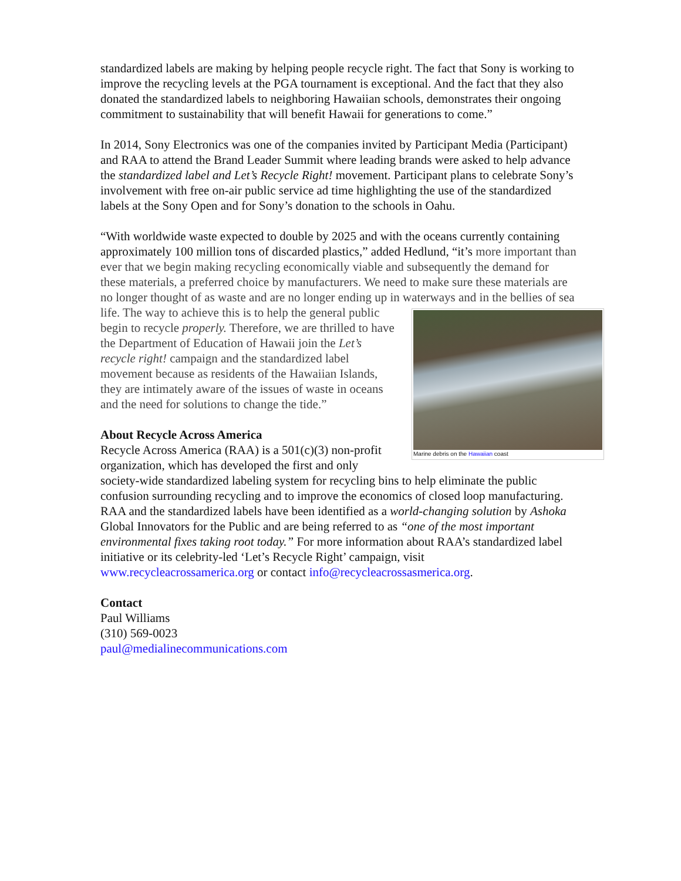standardized labels are making by helping people recycle right. The fact that Sony is working to improve the recycling levels at the PGA tournament is exceptional. And the fact that they also donated the standardized labels to neighboring Hawaiian schools, demonstrates their ongoing commitment to sustainability that will benefit Hawaii for generations to come.”
In 2014, Sony Electronics was one of the companies invited by Participant Media (Participant) and RAA to attend the Brand Leader Summit where leading brands were asked to help advance the standardized label and Let’s Recycle Right! movement. Participant plans to celebrate Sony’s involvement with free on-air public service ad time highlighting the use of the standardized labels at the Sony Open and for Sony’s donation to the schools in Oahu.
“With worldwide waste expected to double by 2025 and with the oceans currently containing approximately 100 million tons of discarded plastics,” added Hedlund, “it’s more important than ever that we begin making recycling economically viable and subsequently the demand for these materials, a preferred choice by manufacturers. We need to make sure these materials are no longer thought of as waste and are no longer ending up in waterways and in the bellies of sea Marine debris on the Hawaiian coast life. The way to achieve this is to help the general public begin to recycle properly. Therefore, we are thrilled to have the Department of Education of Hawaii join the Let’s recycle right! campaign and the standardized label movement because as residents of the Hawaiian Islands, they are intimately aware of the issues of waste in oceans and the need for solutions to change the tide.”
About Recycle Across America
Recycle Across America (RAA) is a 501(c)(3) non-profit organization, which has developed the first and only society-wide standardized labeling system for recycling bins to help eliminate the public confusion surrounding recycling and to improve the economics of closed loop manufacturing. RAA and the standardized labels have been identified as a world-changing solution by Ashoka Global Innovators for the Public and are being referred to as “one of the most important environmental fixes taking root today.” For more information about RAA’s standardized label initiative or its celebrity-led ‘Let’s Recycle Right’ campaign, visit www.recycleacrossamerica.org or contact info@recycleacrossasmerica.org.
Contact
Paul Williams
(310) 569-0023
paul@medialinecommunications.com